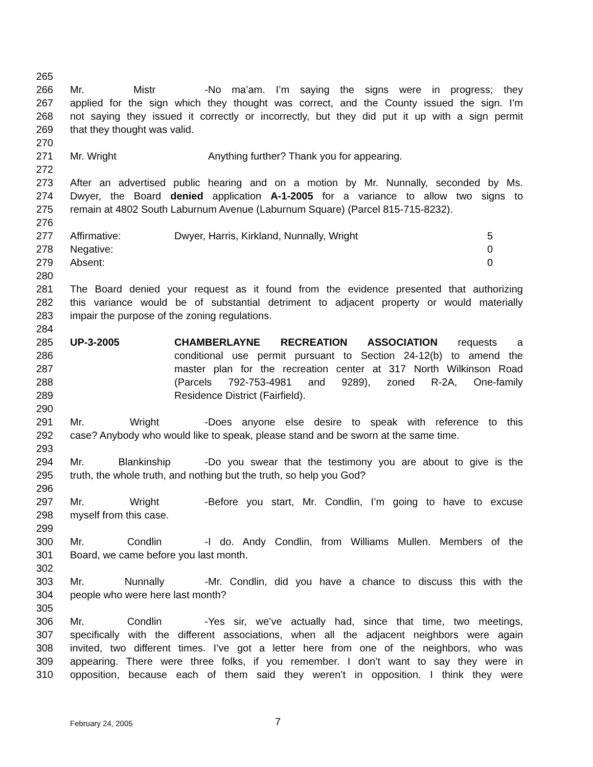265
266 Mr. Mistr - No ma’am. I’m saying the signs were in progress; they
267 applied for the sign which they thought was correct, and the County issued the sign. I’m
268 not saying they issued it correctly or incorrectly, but they did put it up with a sign permit
269 that they thought was valid.
270
271 Mr. Wright Anything further? Thank you for appearing.
272
273 After an advertised public hearing and on a motion by Mr. Nunnally, seconded by Ms.
274 Dwyer, the Board denied application A-1-2005 for a variance to allow two signs to
275 remain at 4802 South Laburnum Avenue (Laburnum Square) (Parcel 815-715-8232).
276
277 Affirmative: Dwyer, Harris, Kirkland, Nunnally, Wright 5
278 Negative: 0
279 Absent: 0
280
281 The Board denied your request as it found from the evidence presented that authorizing
282 this variance would be of substantial detriment to adjacent property or would materially
283 impair the purpose of the zoning regulations.
284
285 UP-3-2005 CHAMBERLAYNE RECREATION ASSOCIATION requests a
286 conditional use permit pursuant to Section 24-12(b) to amend the
287 master plan for the recreation center at 317 North Wilkinson Road
288 (Parcels 792-753-4981 and 9289), zoned R-2A, One-family
289 Residence District (Fairfield).
290
291 Mr. Wright - Does anyone else desire to speak with reference to this
292 case? Anybody who would like to speak, please stand and be sworn at the same time.
293
294 Mr. Blankinship - Do you swear that the testimony you are about to give is the
295 truth, the whole truth, and nothing but the truth, so help you God?
296
297 Mr. Wright - Before you start, Mr. Condlin, I’m going to have to excuse
298 myself from this case.
299
300 Mr. Condlin - I do. Andy Condlin, from Williams Mullen. Members of the
301 Board, we came before you last month.
302
303 Mr. Nunnally - Mr. Condlin, did you have a chance to discuss this with the
304 people who were here last month?
305
306 Mr. Condlin - Yes sir, we’ve actually had, since that time, two meetings,
307 specifically with the different associations, when all the adjacent neighbors were again
308 invited, two different times. I’ve got a letter here from one of the neighbors, who was
309 appearing. There were three folks, if you remember. I don’t want to say they were in
310 opposition, because each of them said they weren’t in opposition. I think they were
February 24, 2005 7